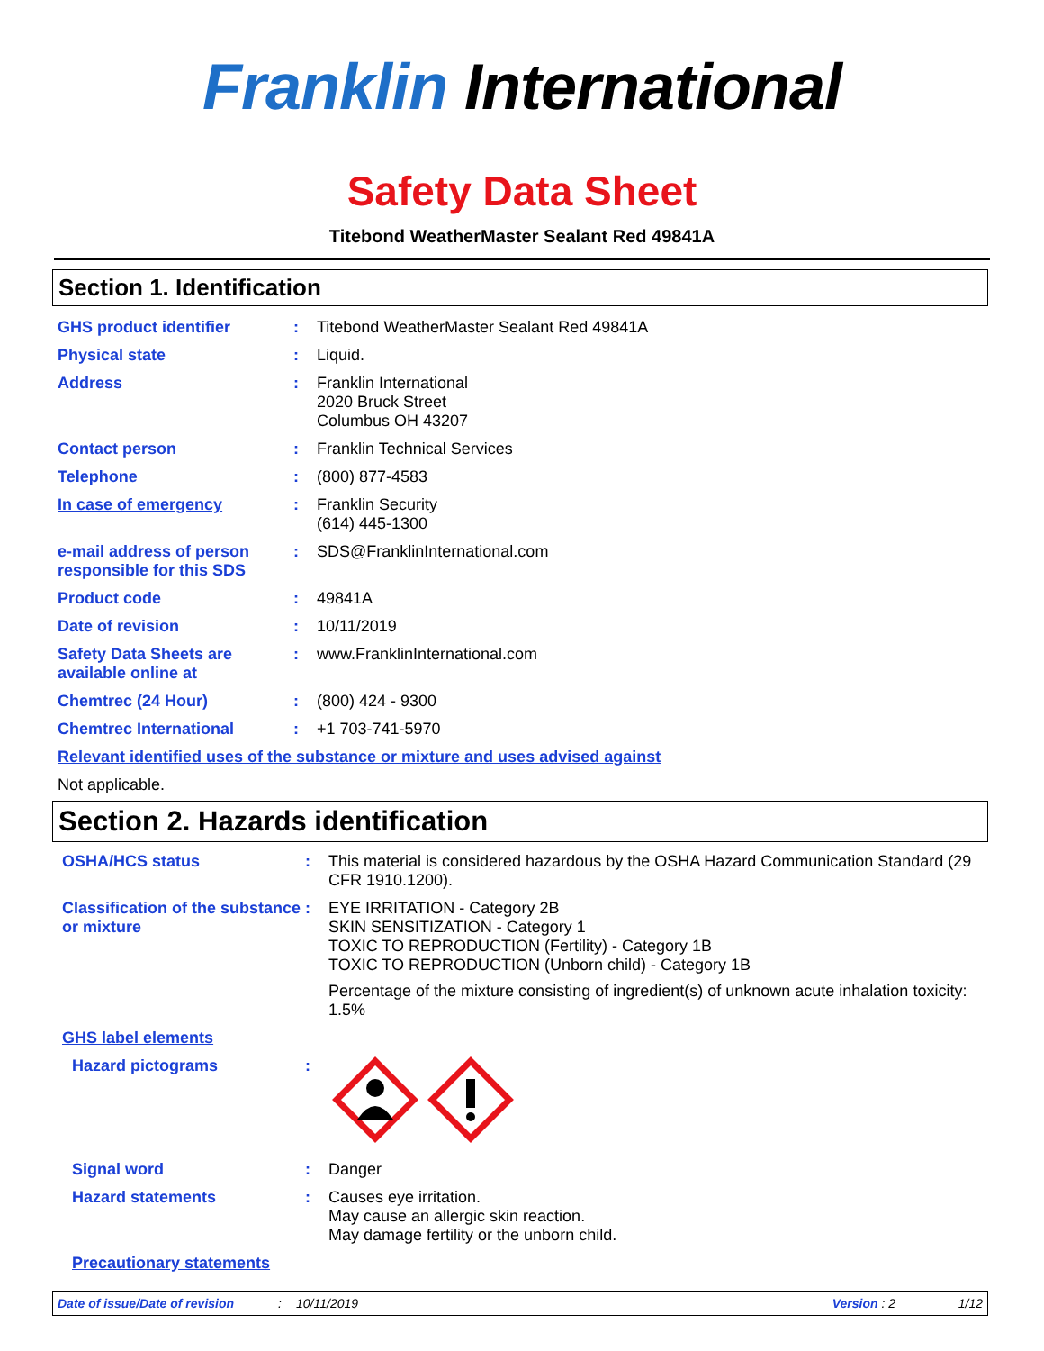Franklin International
Safety Data Sheet
Titebond WeatherMaster Sealant Red 49841A
Section 1. Identification
GHS product identifier : Titebond WeatherMaster Sealant Red 49841A
Physical state : Liquid.
Address : Franklin International
2020 Bruck Street
Columbus OH 43207
Contact person : Franklin Technical Services
Telephone : (800) 877-4583
In case of emergency : Franklin Security
(614) 445-1300
e-mail address of person responsible for this SDS
: SDS@FranklinInternational.com
Product code : 49841A
Date of revision : 10/11/2019
Safety Data Sheets are available online at
: www.FranklinInternational.com
Chemtrec (24 Hour) : (800) 424 - 9300
Chemtrec International : +1 703-741-5970
Relevant identified uses of the substance or mixture and uses advised against
Not applicable.
Section 2. Hazards identification
OSHA/HCS status : This material is considered hazardous by the OSHA Hazard Communication Standard (29 CFR 1910.1200).
Classification of the substance or mixture
: EYE IRRITATION - Category 2B
SKIN SENSITIZATION - Category 1
TOXIC TO REPRODUCTION (Fertility) - Category 1B
TOXIC TO REPRODUCTION (Unborn child) - Category 1B
Percentage of the mixture consisting of ingredient(s) of unknown acute inhalation toxicity: 1.5%
GHS label elements
Hazard pictograms :
Signal word : Danger
Hazard statements : Causes eye irritation.
May cause an allergic skin reaction.
May damage fertility or the unborn child.
Precautionary statements
Date of issue/Date of revision: 10/11/2019 Version : 2 1/12